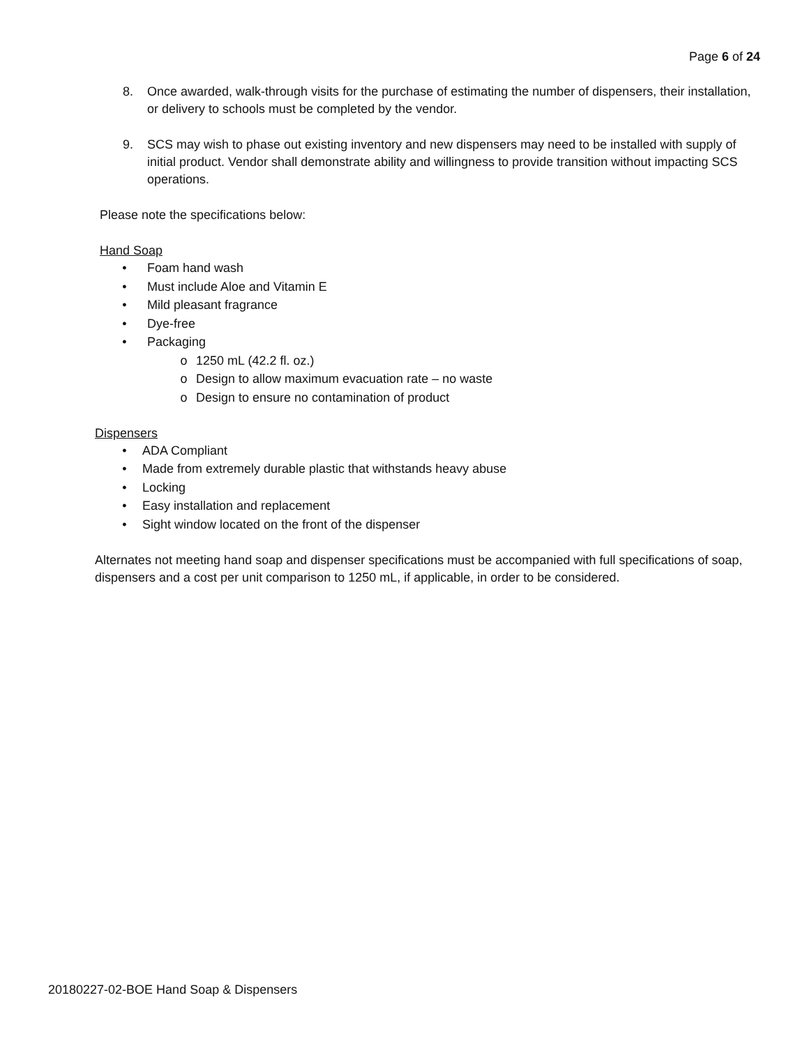Page 6 of 24
8. Once awarded, walk-through visits for the purchase of estimating the number of dispensers, their installation, or delivery to schools must be completed by the vendor.
9. SCS may wish to phase out existing inventory and new dispensers may need to be installed with supply of initial product. Vendor shall demonstrate ability and willingness to provide transition without impacting SCS operations.
Please note the specifications below:
Hand Soap
• Foam hand wash
• Must include Aloe and Vitamin E
• Mild pleasant fragrance
• Dye-free
• Packaging
o 1250 mL (42.2 fl. oz.)
o Design to allow maximum evacuation rate – no waste
o Design to ensure no contamination of product
Dispensers
• ADA Compliant
• Made from extremely durable plastic that withstands heavy abuse
• Locking
• Easy installation and replacement
• Sight window located on the front of the dispenser
Alternates not meeting hand soap and dispenser specifications must be accompanied with full specifications of soap, dispensers and a cost per unit comparison to 1250 mL, if applicable, in order to be considered.
20180227-02-BOE Hand Soap & Dispensers